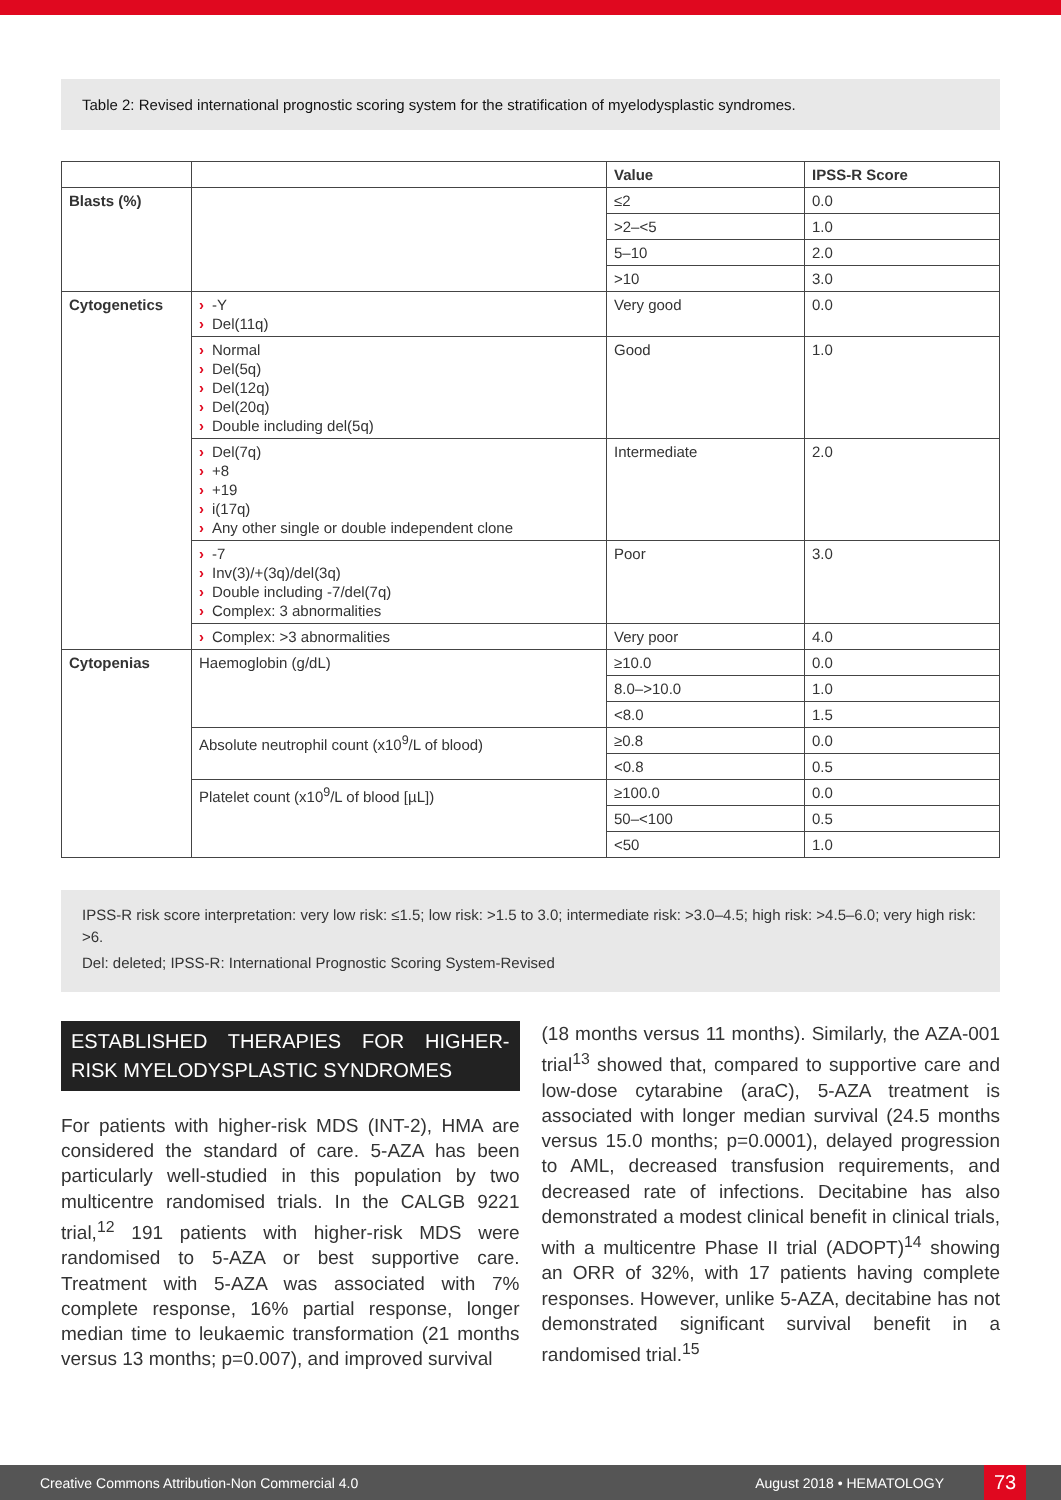Table 2: Revised international prognostic scoring system for the stratification of myelodysplastic syndromes.
| | | Value | IPSS-R Score |
| --- | --- | --- | --- |
| Blasts (%) | | ≤2 | 0.0 |
| | | >2–<5 | 1.0 |
| | | 5–10 | 2.0 |
| | | >10 | 3.0 |
| Cytogenetics | › -Y › Del(11q) | Very good | 0.0 |
| | › Normal › Del(5q) › Del(12q) › Del(20q) › Double including del(5q) | Good | 1.0 |
| | › Del(7q) › +8 › +19 › i(17q) › Any other single or double independent clone | Intermediate | 2.0 |
| | › -7 › Inv(3)/+(3q)/del(3q) › Double including -7/del(7q) › Complex: 3 abnormalities | Poor | 3.0 |
| | › Complex: >3 abnormalities | Very poor | 4.0 |
| Cytopenias | Haemoglobin (g/dL) | ≥10.0 | 0.0 |
| | | 8.0–>10.0 | 1.0 |
| | | <8.0 | 1.5 |
| | Absolute neutrophil count (x10<sup>9</sup>/L of blood) | ≥0.8 | 0.0 |
| | | <0.8 | 0.5 |
| | Platelet count (x10<sup>9</sup>/L of blood [µL]) | ≥100.0 | 0.0 |
| | | 50–<100 | 0.5 |
| | | <50 | 1.0 |
IPSS-R risk score interpretation: very low risk: ≤1.5; low risk: >1.5 to 3.0; intermediate risk: >3.0–4.5; high risk: >4.5–6.0; very high risk: >6.
Del: deleted; IPSS-R: International Prognostic Scoring System-Revised
ESTABLISHED THERAPIES FOR HIGHER-RISK MYELODYSPLASTIC SYNDROMES
For patients with higher-risk MDS (INT-2), HMA are considered the standard of care. 5-AZA has been particularly well-studied in this population by two multicentre randomised trials. In the CALGB 9221 trial,<sup>12</sup> 191 patients with higher-risk MDS were randomised to 5-AZA or best supportive care. Treatment with 5-AZA was associated with 7% complete response, 16% partial response, longer median time to leukaemic transformation (21 months versus 13 months; p=0.007), and improved survival
(18 months versus 11 months). Similarly, the AZA-001 trial<sup>13</sup> showed that, compared to supportive care and low-dose cytarabine (araC), 5-AZA treatment is associated with longer median survival (24.5 months versus 15.0 months; p=0.0001), delayed progression to AML, decreased transfusion requirements, and decreased rate of infections. Decitabine has also demonstrated a modest clinical benefit in clinical trials, with a multicentre Phase II trial (ADOPT)<sup>14</sup> showing an ORR of 32%, with 17 patients having complete responses. However, unlike 5-AZA, decitabine has not demonstrated significant survival benefit in a randomised trial.<sup>15</sup>
Creative Commons Attribution-Non Commercial 4.0 August 2018 • HEMATOLOGY 73